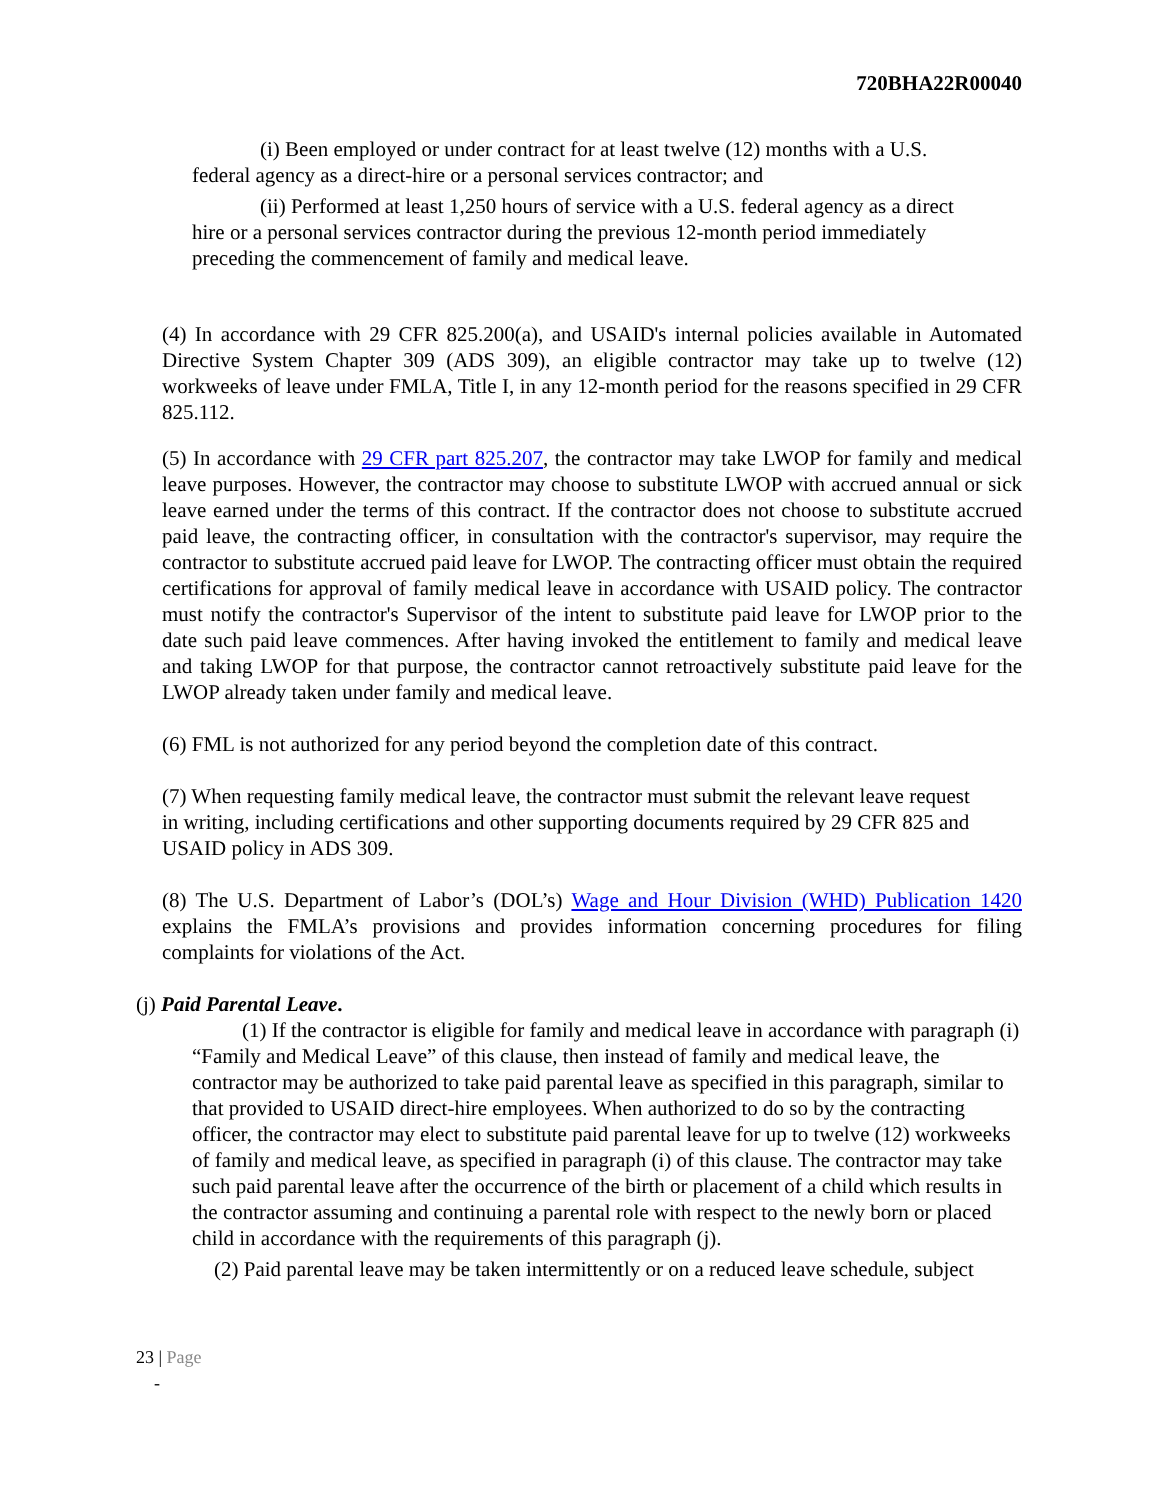720BHA22R00040
(i) Been employed or under contract for at least twelve (12) months with a U.S. federal agency as a direct-hire or a personal services contractor; and
(ii) Performed at least 1,250 hours of service with a U.S. federal agency as a direct hire or a personal services contractor during the previous 12-month period immediately preceding the commencement of family and medical leave.
(4) In accordance with 29 CFR 825.200(a), and USAID's internal policies available in Automated Directive System Chapter 309 (ADS 309), an eligible contractor may take up to twelve (12) workweeks of leave under FMLA, Title I, in any 12-month period for the reasons specified in 29 CFR 825.112.
(5) In accordance with 29 CFR part 825.207, the contractor may take LWOP for family and medical leave purposes. However, the contractor may choose to substitute LWOP with accrued annual or sick leave earned under the terms of this contract. If the contractor does not choose to substitute accrued paid leave, the contracting officer, in consultation with the contractor's supervisor, may require the contractor to substitute accrued paid leave for LWOP. The contracting officer must obtain the required certifications for approval of family medical leave in accordance with USAID policy. The contractor must notify the contractor's Supervisor of the intent to substitute paid leave for LWOP prior to the date such paid leave commences. After having invoked the entitlement to family and medical leave and taking LWOP for that purpose, the contractor cannot retroactively substitute paid leave for the LWOP already taken under family and medical leave.
(6) FML is not authorized for any period beyond the completion date of this contract.
(7) When requesting family medical leave, the contractor must submit the relevant leave request in writing, including certifications and other supporting documents required by 29 CFR 825 and USAID policy in ADS 309.
(8) The U.S. Department of Labor’s (DOL’s) Wage and Hour Division (WHD) Publication 1420 explains the FMLA’s provisions and provides information concerning procedures for filing complaints for violations of the Act.
(j) Paid Parental Leave.
(1) If the contractor is eligible for family and medical leave in accordance with paragraph (i) “Family and Medical Leave” of this clause, then instead of family and medical leave, the contractor may be authorized to take paid parental leave as specified in this paragraph, similar to that provided to USAID direct-hire employees. When authorized to do so by the contracting officer, the contractor may elect to substitute paid parental leave for up to twelve (12) workweeks of family and medical leave, as specified in paragraph (i) of this clause. The contractor may take such paid parental leave after the occurrence of the birth or placement of a child which results in the contractor assuming and continuing a parental role with respect to the newly born or placed child in accordance with the requirements of this paragraph (j).
(2) Paid parental leave may be taken intermittently or on a reduced leave schedule, subject
23 | Page
-